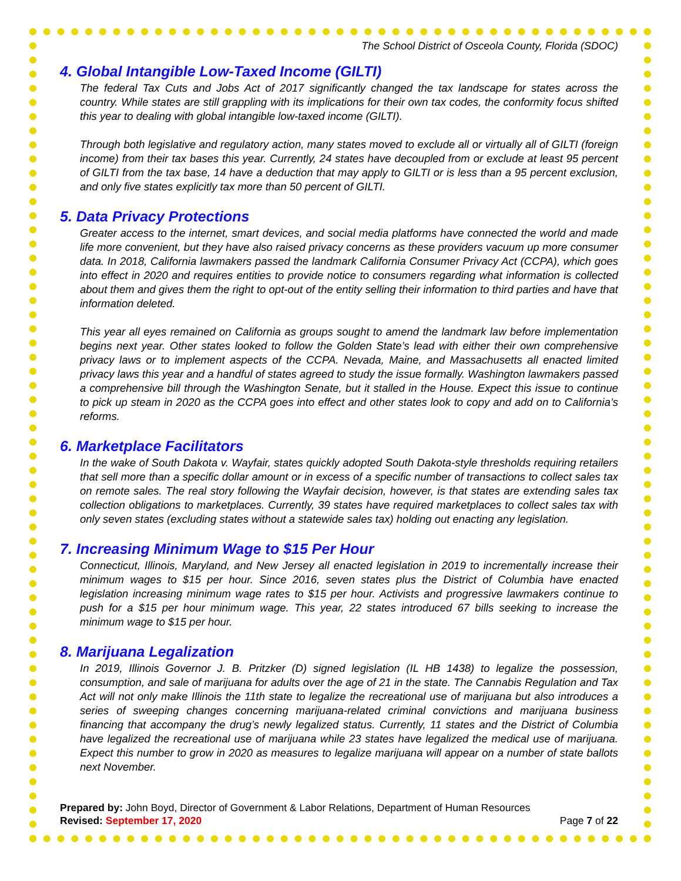The School District of Osceola County, Florida (SDOC)
4. Global Intangible Low-Taxed Income (GILTI)
The federal Tax Cuts and Jobs Act of 2017 significantly changed the tax landscape for states across the country. While states are still grappling with its implications for their own tax codes, the conformity focus shifted this year to dealing with global intangible low-taxed income (GILTI).
Through both legislative and regulatory action, many states moved to exclude all or virtually all of GILTI (foreign income) from their tax bases this year. Currently, 24 states have decoupled from or exclude at least 95 percent of GILTI from the tax base, 14 have a deduction that may apply to GILTI or is less than a 95 percent exclusion, and only five states explicitly tax more than 50 percent of GILTI.
5. Data Privacy Protections
Greater access to the internet, smart devices, and social media platforms have connected the world and made life more convenient, but they have also raised privacy concerns as these providers vacuum up more consumer data. In 2018, California lawmakers passed the landmark California Consumer Privacy Act (CCPA), which goes into effect in 2020 and requires entities to provide notice to consumers regarding what information is collected about them and gives them the right to opt-out of the entity selling their information to third parties and have that information deleted.
This year all eyes remained on California as groups sought to amend the landmark law before implementation begins next year. Other states looked to follow the Golden State’s lead with either their own comprehensive privacy laws or to implement aspects of the CCPA. Nevada, Maine, and Massachusetts all enacted limited privacy laws this year and a handful of states agreed to study the issue formally. Washington lawmakers passed a comprehensive bill through the Washington Senate, but it stalled in the House. Expect this issue to continue to pick up steam in 2020 as the CCPA goes into effect and other states look to copy and add on to California’s reforms.
6. Marketplace Facilitators
In the wake of South Dakota v. Wayfair, states quickly adopted South Dakota-style thresholds requiring retailers that sell more than a specific dollar amount or in excess of a specific number of transactions to collect sales tax on remote sales. The real story following the Wayfair decision, however, is that states are extending sales tax collection obligations to marketplaces. Currently, 39 states have required marketplaces to collect sales tax with only seven states (excluding states without a statewide sales tax) holding out enacting any legislation.
7. Increasing Minimum Wage to $15 Per Hour
Connecticut, Illinois, Maryland, and New Jersey all enacted legislation in 2019 to incrementally increase their minimum wages to $15 per hour. Since 2016, seven states plus the District of Columbia have enacted legislation increasing minimum wage rates to $15 per hour. Activists and progressive lawmakers continue to push for a $15 per hour minimum wage. This year, 22 states introduced 67 bills seeking to increase the minimum wage to $15 per hour.
8. Marijuana Legalization
In 2019, Illinois Governor J. B. Pritzker (D) signed legislation (IL HB 1438) to legalize the possession, consumption, and sale of marijuana for adults over the age of 21 in the state. The Cannabis Regulation and Tax Act will not only make Illinois the 11th state to legalize the recreational use of marijuana but also introduces a series of sweeping changes concerning marijuana-related criminal convictions and marijuana business financing that accompany the drug’s newly legalized status. Currently, 11 states and the District of Columbia have legalized the recreational use of marijuana while 23 states have legalized the medical use of marijuana. Expect this number to grow in 2020 as measures to legalize marijuana will appear on a number of state ballots next November.
Prepared by: John Boyd, Director of Government & Labor Relations, Department of Human Resources
Revised: September 17, 2020 Page 7 of 22